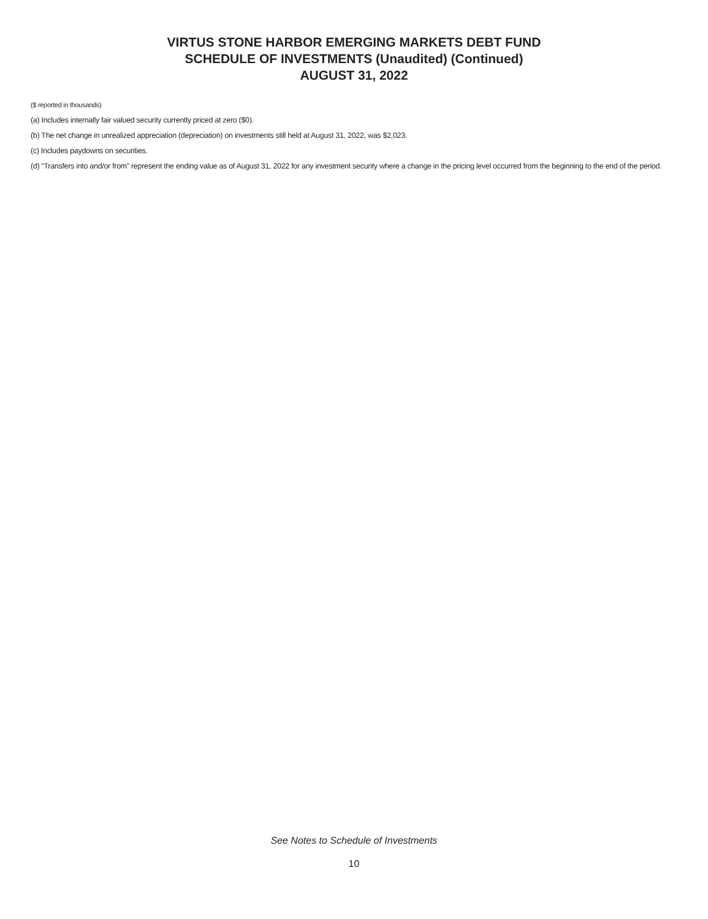VIRTUS STONE HARBOR EMERGING MARKETS DEBT FUND
SCHEDULE OF INVESTMENTS (Unaudited) (Continued)
AUGUST 31, 2022
($ reported in thousands)
(a) Includes internally fair valued security currently priced at zero ($0).
(b) The net change in unrealized appreciation (depreciation) on investments still held at August 31, 2022, was $2,023.
(c) Includes paydowns on securities.
(d) “Transfers into and/or from” represent the ending value as of August 31, 2022 for any investment security where a change in the pricing level occurred from the beginning to the end of the period.
See Notes to Schedule of Investments
10